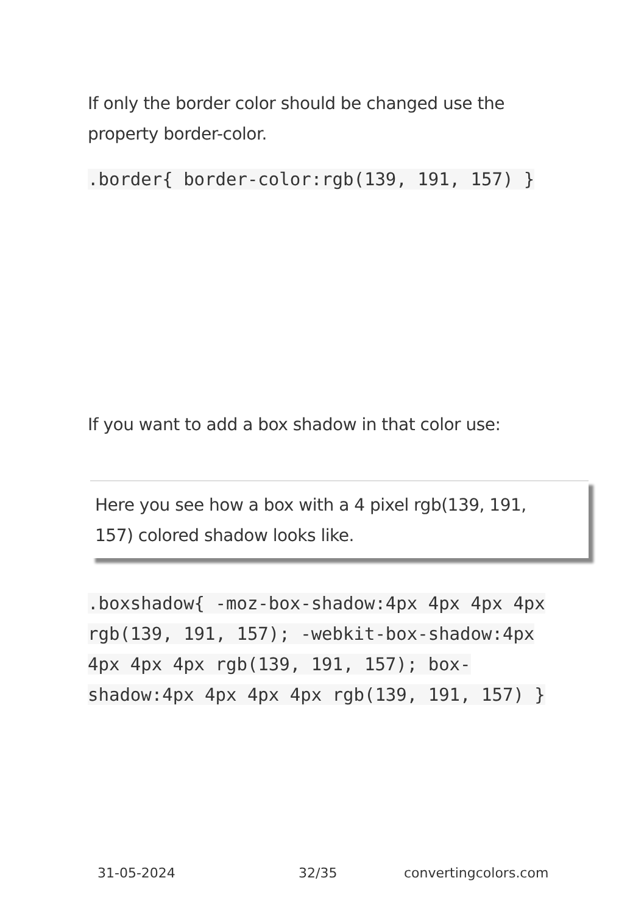If only the border color should be changed use the property border-color.
.border{ border-color:rgb(139, 191, 157) }
If you want to add a box shadow in that color use:
Here you see how a box with a 4 pixel rgb(139, 191, 157) colored shadow looks like.
.boxshadow{ -moz-box-shadow:4px 4px 4px 4px rgb(139, 191, 157); -webkit-box-shadow:4px 4px 4px 4px rgb(139, 191, 157); box-shadow:4px 4px 4px 4px rgb(139, 191, 157) }
31-05-2024 32/35 convertingcolors.com